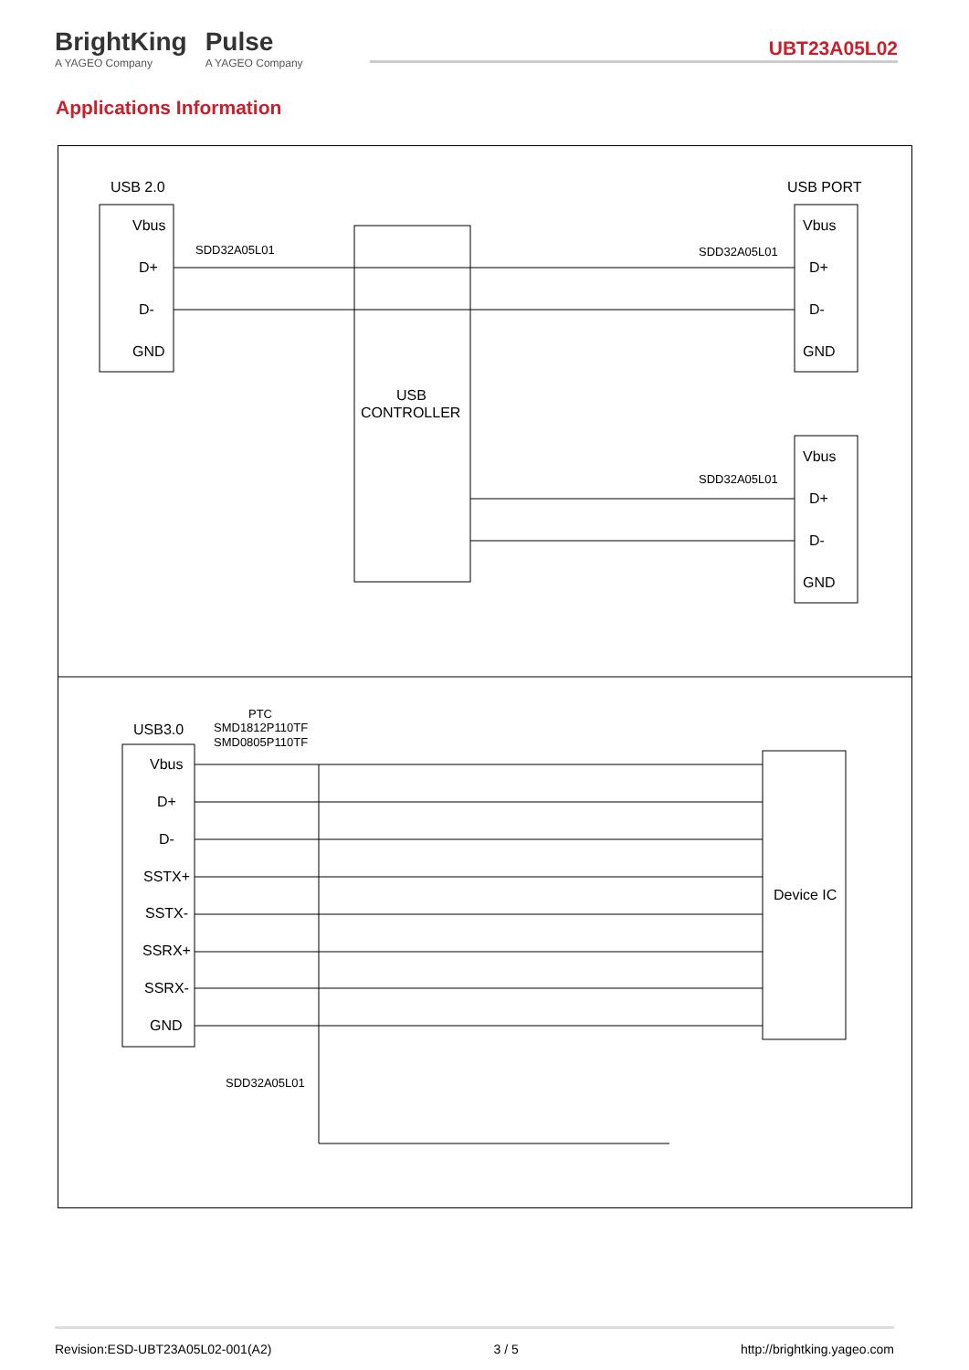BrightKing
A YAGEO Company
Pulse
A YAGEO Company
UBT23A05L02
Applications Information
USB 2.0
USB PORT
Vbus
D+
D-
GND
Vbus
D+
D-
GND
Vbus
D+
D-
GND
USB
CONTROLLER
USB3.0
Vbus
D+
D-
SSTX+
SSTX-
SSRX+
SSRX-
GND
Device IC
SDD32A05L01
SDD32A05L01
SDD32A05L01
PTC
SMD1812P110TF
SMD0805P110TF
SDD32A05L01
Revision:ESD-UBT23A05L02-001(A2) 3 / 5 http://brightking.yageo.com